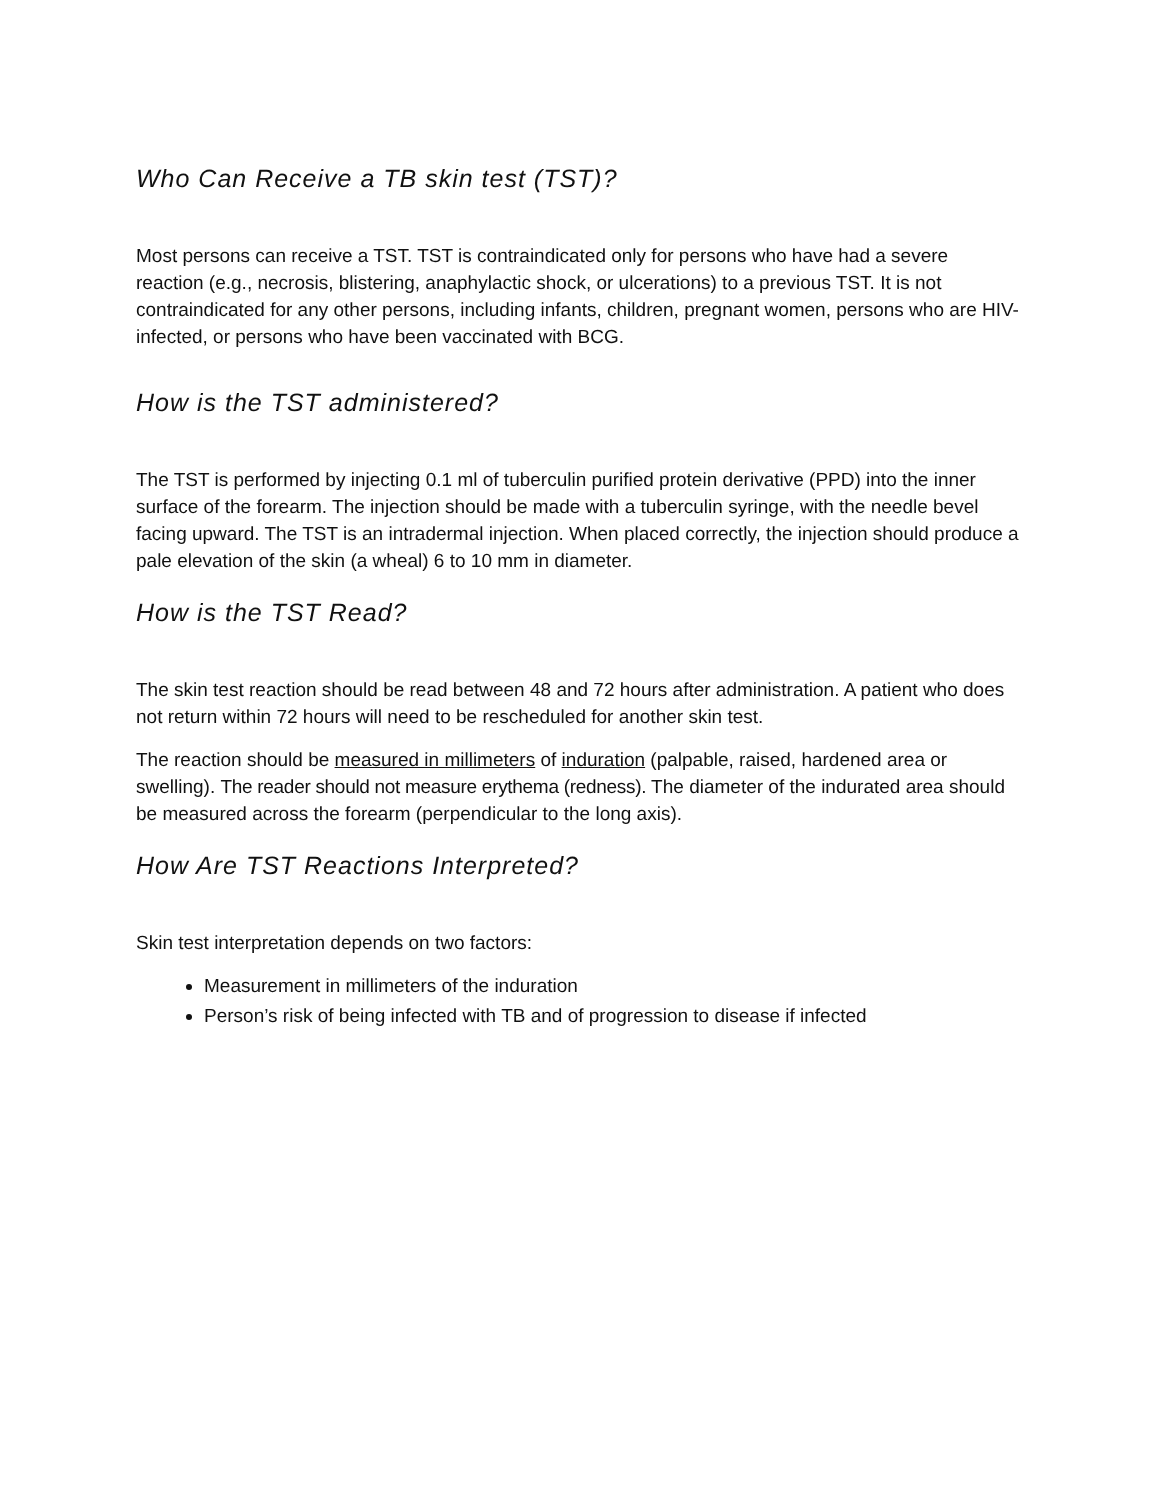Who Can Receive a TB skin test (TST)?
Most persons can receive a TST. TST is contraindicated only for persons who have had a severe reaction (e.g., necrosis, blistering, anaphylactic shock, or ulcerations) to a previous TST. It is not contraindicated for any other persons, including infants, children, pregnant women, persons who are HIV-infected, or persons who have been vaccinated with BCG.
How is the TST administered?
The TST is performed by injecting 0.1 ml of tuberculin purified protein derivative (PPD) into the inner surface of the forearm. The injection should be made with a tuberculin syringe, with the needle bevel facing upward. The TST is an intradermal injection. When placed correctly, the injection should produce a pale elevation of the skin (a wheal) 6 to 10 mm in diameter.
How is the TST Read?
The skin test reaction should be read between 48 and 72 hours after administration. A patient who does not return within 72 hours will need to be rescheduled for another skin test.
The reaction should be measured in millimeters of induration (palpable, raised, hardened area or swelling). The reader should not measure erythema (redness). The diameter of the indurated area should be measured across the forearm (perpendicular to the long axis).
How Are TST Reactions Interpreted?
Skin test interpretation depends on two factors:
Measurement in millimeters of the induration
Person’s risk of being infected with TB and of progression to disease if infected